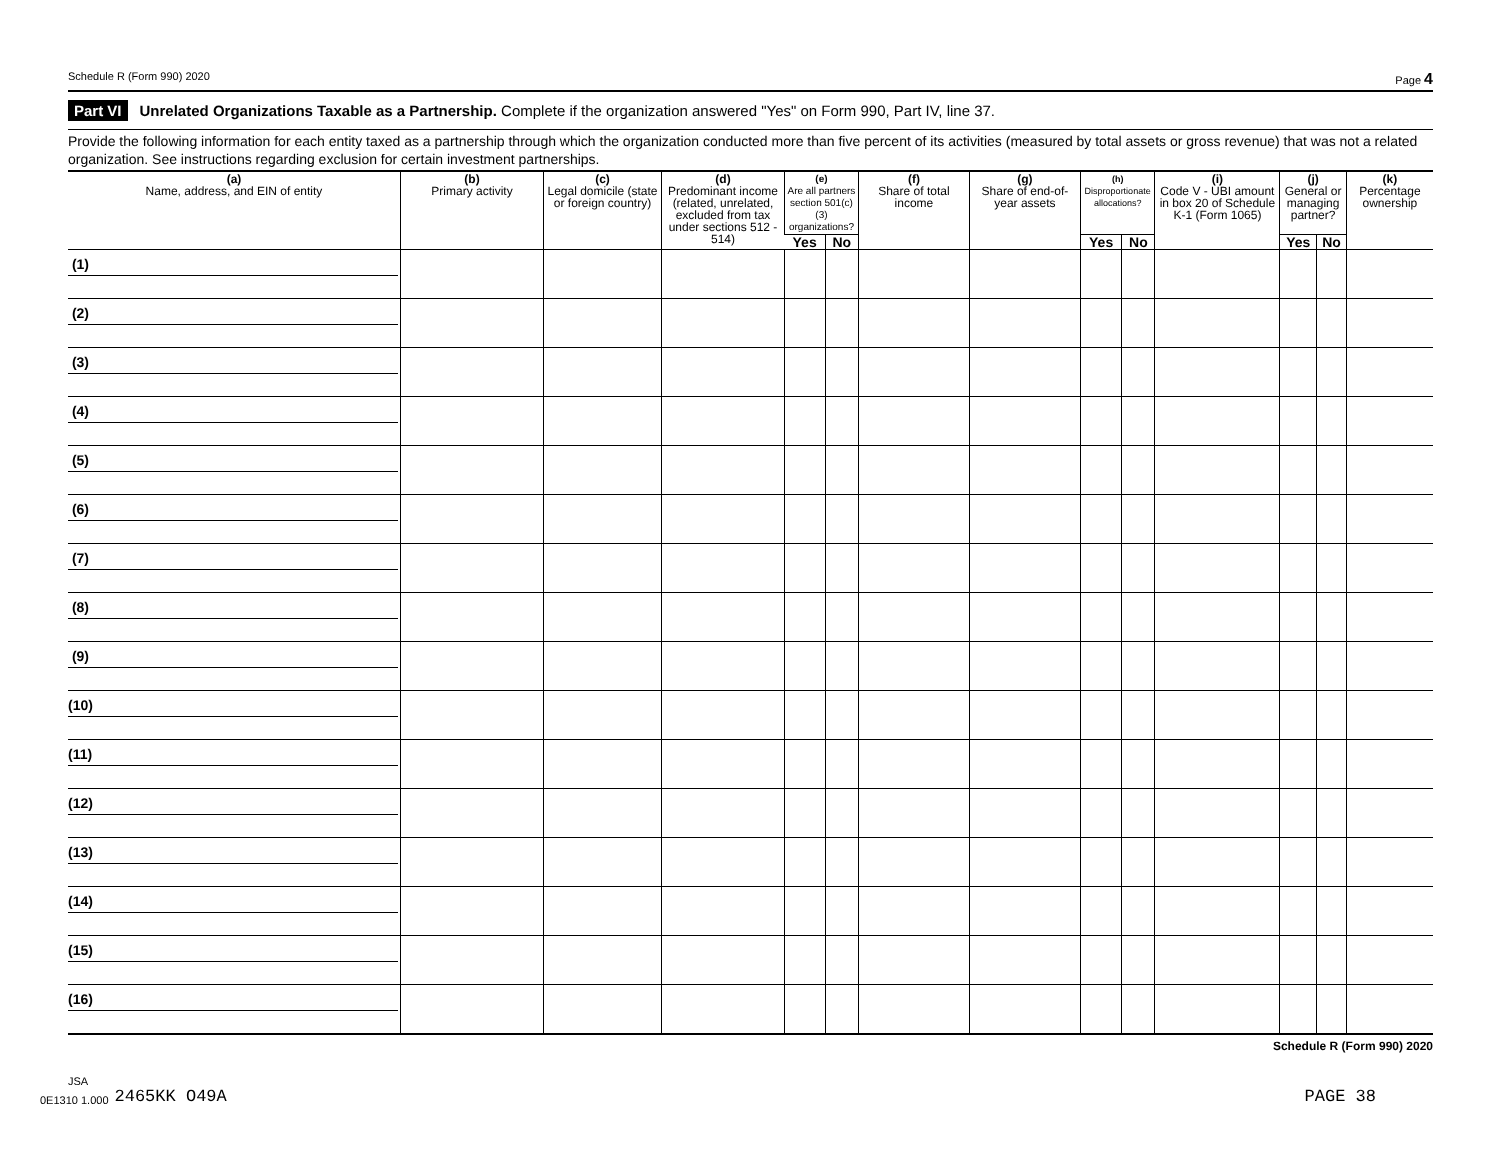Schedule R (Form 990) 2020 Page 4
Part VI Unrelated Organizations Taxable as a Partnership. Complete if the organization answered "Yes" on Form 990, Part IV, line 37.
Provide the following information for each entity taxed as a partnership through which the organization conducted more than five percent of its activities (measured by total assets or gross revenue) that was not a related organization. See instructions regarding exclusion for certain investment partnerships.
| (a) Name, address, and EIN of entity | (b) Primary activity | (c) Legal domicile (state or foreign country) | (d) Predominant income (related, unrelated, excluded from tax under sections 512 - 514) | (e) Are all partners section 501(c)(3) organizations? | | (f) Share of total income | (g) Share of end-of-year assets | (h) Disproportionate allocations? | | (i) Code V - UBI amount in box 20 of Schedule K-1 (Form 1065) | (j) General or managing partner? | | (k) Percentage ownership |
| --- | --- | --- | --- | --- | --- | --- | --- | --- | --- | --- | --- | --- | --- |
| | | | | Yes | No | | | Yes | No | | Yes | No | |
| (1) | | | | | | | | | | | | | |
| (2) | | | | | | | | | | | | | |
| (3) | | | | | | | | | | | | | |
| (4) | | | | | | | | | | | | | |
| (5) | | | | | | | | | | | | | |
| (6) | | | | | | | | | | | | | |
| (7) | | | | | | | | | | | | | |
| (8) | | | | | | | | | | | | | |
| (9) | | | | | | | | | | | | | |
| (10) | | | | | | | | | | | | | |
| (11) | | | | | | | | | | | | | |
| (12) | | | | | | | | | | | | | |
| (13) | | | | | | | | | | | | | |
| (14) | | | | | | | | | | | | | |
| (15) | | | | | | | | | | | | | |
| (16) | | | | | | | | | | | | | |
Schedule R (Form 990) 2020
JSA
0E1310 1.000 2465KK O49A PAGE 38